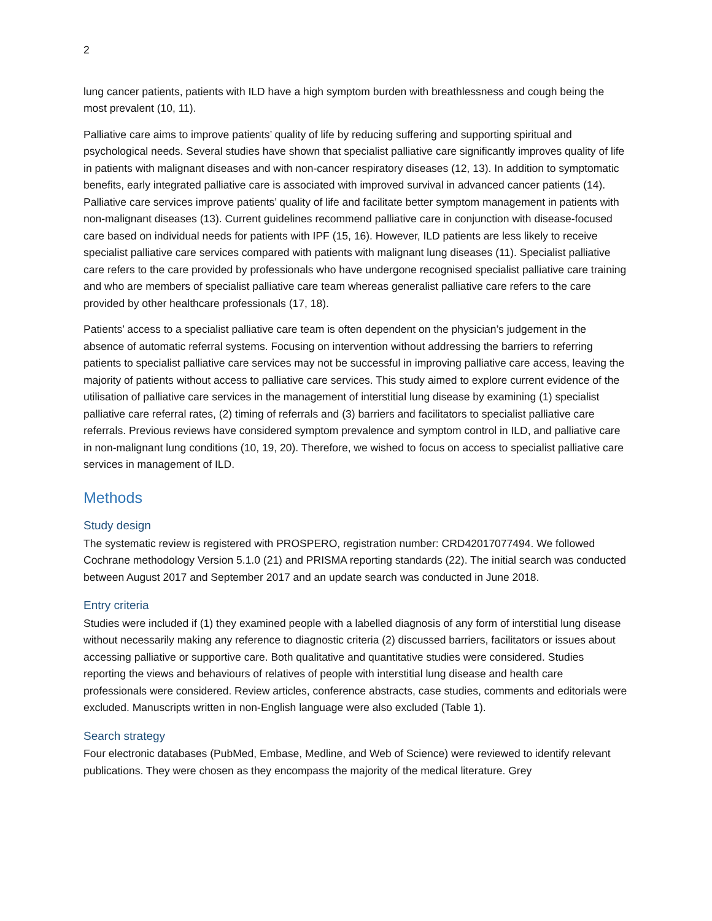2
lung cancer patients, patients with ILD have a high symptom burden with breathlessness and cough being the most prevalent (10, 11).
Palliative care aims to improve patients’ quality of life by reducing suffering and supporting spiritual and psychological needs. Several studies have shown that specialist palliative care significantly improves quality of life in patients with malignant diseases and with non-cancer respiratory diseases (12, 13). In addition to symptomatic benefits, early integrated palliative care is associated with improved survival in advanced cancer patients (14). Palliative care services improve patients’ quality of life and facilitate better symptom management in patients with non-malignant diseases (13). Current guidelines recommend palliative care in conjunction with disease-focused care based on individual needs for patients with IPF (15, 16). However, ILD patients are less likely to receive specialist palliative care services compared with patients with malignant lung diseases (11). Specialist palliative care refers to the care provided by professionals who have undergone recognised specialist palliative care training and who are members of specialist palliative care team whereas generalist palliative care refers to the care provided by other healthcare professionals (17, 18).
Patients’ access to a specialist palliative care team is often dependent on the physician’s judgement in the absence of automatic referral systems. Focusing on intervention without addressing the barriers to referring patients to specialist palliative care services may not be successful in improving palliative care access, leaving the majority of patients without access to palliative care services. This study aimed to explore current evidence of the utilisation of palliative care services in the management of interstitial lung disease by examining (1) specialist palliative care referral rates, (2) timing of referrals and (3) barriers and facilitators to specialist palliative care referrals. Previous reviews have considered symptom prevalence and symptom control in ILD, and palliative care in non-malignant lung conditions (10, 19, 20). Therefore, we wished to focus on access to specialist palliative care services in management of ILD.
Methods
Study design
The systematic review is registered with PROSPERO, registration number: CRD42017077494. We followed Cochrane methodology Version 5.1.0 (21) and PRISMA reporting standards (22). The initial search was conducted between August 2017 and September 2017 and an update search was conducted in June 2018.
Entry criteria
Studies were included if (1) they examined people with a labelled diagnosis of any form of interstitial lung disease without necessarily making any reference to diagnostic criteria (2) discussed barriers, facilitators or issues about accessing palliative or supportive care. Both qualitative and quantitative studies were considered. Studies reporting the views and behaviours of relatives of people with interstitial lung disease and health care professionals were considered. Review articles, conference abstracts, case studies, comments and editorials were excluded. Manuscripts written in non-English language were also excluded (Table 1).
Search strategy
Four electronic databases (PubMed, Embase, Medline, and Web of Science) were reviewed to identify relevant publications. They were chosen as they encompass the majority of the medical literature. Grey